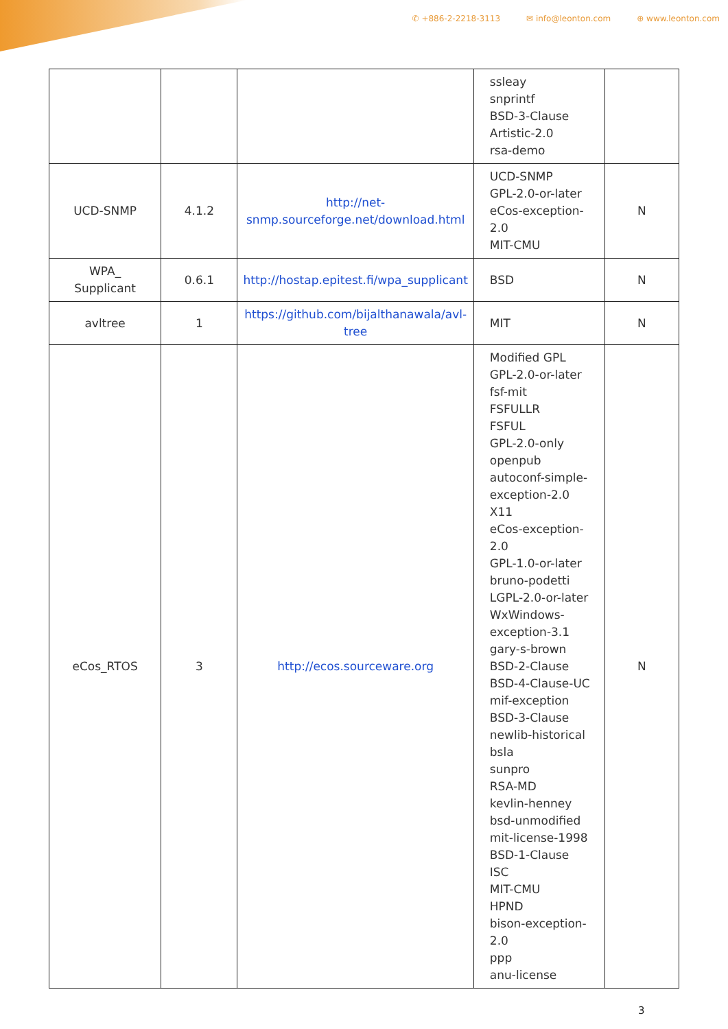✆ +886-2-2218-3113 ✉ info@leonton.com ⊕ www.leonton.com
| | | | ssleay snprintf BSD-3-Clause Artistic-2.0 rsa-demo | |
| UCD-SNMP | 4.1.2 | http://net-snmp.sourceforge.net/download.html | UCD-SNMP GPL-2.0-or-later eCos-exception-2.0 MIT-CMU | N |
| WPA_ Supplicant | 0.6.1 | http://hostap.epitest.fi/wpa_supplicant | BSD | N |
| avltree | 1 | https://github.com/bijalthanawala/avl-tree | MIT | N |
| eCos_RTOS | 3 | http://ecos.sourceware.org | Modified GPL GPL-2.0-or-later fsf-mit FSFULLR FSFUL GPL-2.0-only openpub autoconf-simple-exception-2.0 X11 eCos-exception-2.0 GPL-1.0-or-later bruno-podetti LGPL-2.0-or-later WxWindows-exception-3.1 gary-s-brown BSD-2-Clause BSD-4-Clause-UC mif-exception BSD-3-Clause newlib-historical bsla sunpro RSA-MD kevlin-henney bsd-unmodified mit-license-1998 BSD-1-Clause ISC MIT-CMU HPND bison-exception-2.0 ppp anu-license | N |
3